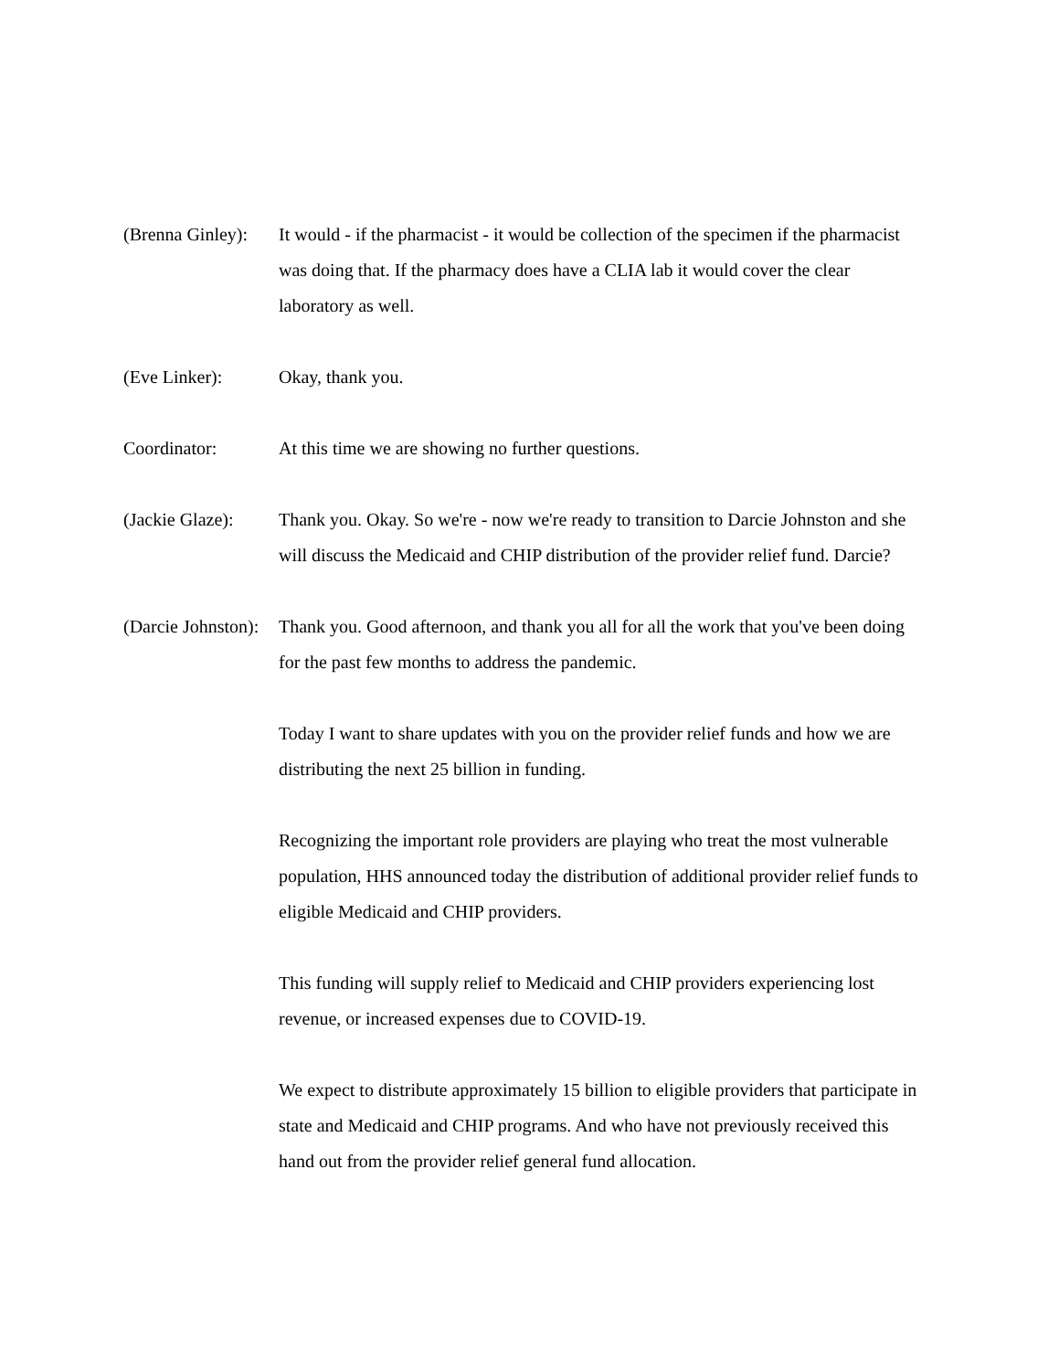(Brenna Ginley): It would - if the pharmacist - it would be collection of the specimen if the pharmacist was doing that. If the pharmacy does have a CLIA lab it would cover the clear laboratory as well.
(Eve Linker): Okay, thank you.
Coordinator: At this time we are showing no further questions.
(Jackie Glaze): Thank you. Okay. So we're - now we're ready to transition to Darcie Johnston and she will discuss the Medicaid and CHIP distribution of the provider relief fund. Darcie?
(Darcie Johnston): Thank you. Good afternoon, and thank you all for all the work that you've been doing for the past few months to address the pandemic.
Today I want to share updates with you on the provider relief funds and how we are distributing the next 25 billion in funding.
Recognizing the important role providers are playing who treat the most vulnerable population, HHS announced today the distribution of additional provider relief funds to eligible Medicaid and CHIP providers.
This funding will supply relief to Medicaid and CHIP providers experiencing lost revenue, or increased expenses due to COVID-19.
We expect to distribute approximately 15 billion to eligible providers that participate in state and Medicaid and CHIP programs. And who have not previously received this hand out from the provider relief general fund allocation.